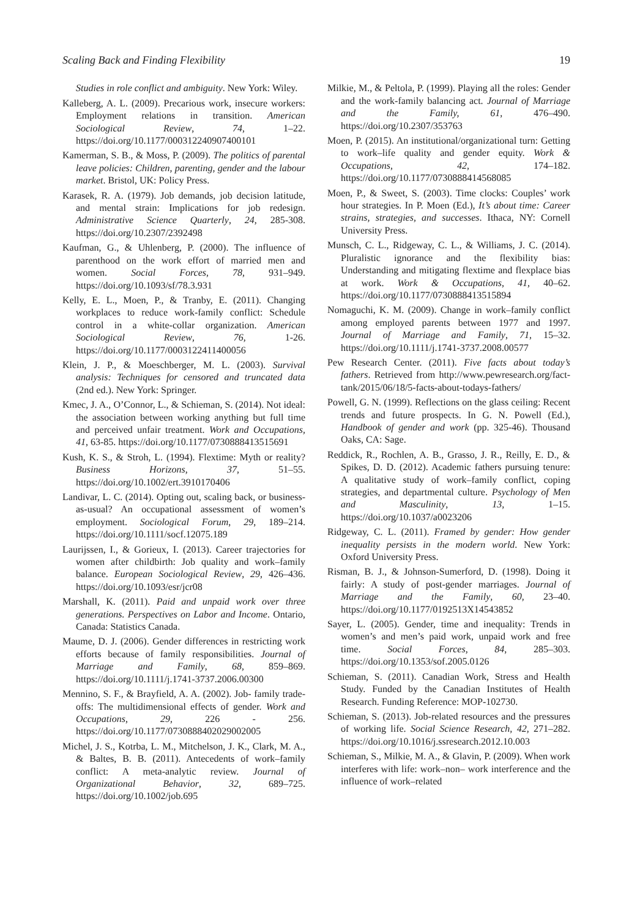Scaling Back and Finding Flexibility 19
Studies in role conflict and ambiguity. New York: Wiley.
Kalleberg, A. L. (2009). Precarious work, insecure workers: Employment relations in transition. American Sociological Review, 74, 1–22. https://doi.org/10.1177/000312240907400101
Kamerman, S. B., & Moss, P. (2009). The politics of parental leave policies: Children, parenting, gender and the labour market. Bristol, UK: Policy Press.
Karasek, R. A. (1979). Job demands, job decision latitude, and mental strain: Implications for job redesign. Administrative Science Quarterly, 24, 285-308. https://doi.org/10.2307/2392498
Kaufman, G., & Uhlenberg, P. (2000). The influence of parenthood on the work effort of married men and women. Social Forces, 78, 931–949. https://doi.org/10.1093/sf/78.3.931
Kelly, E. L., Moen, P., & Tranby, E. (2011). Changing workplaces to reduce work-family conflict: Schedule control in a white-collar organization. American Sociological Review, 76, 1-26. https://doi.org/10.1177/0003122411400056
Klein, J. P., & Moeschberger, M. L. (2003). Survival analysis: Techniques for censored and truncated data (2nd ed.). New York: Springer.
Kmec, J. A., O’Connor, L., & Schieman, S. (2014). Not ideal: the association between working anything but full time and perceived unfair treatment. Work and Occupations, 41, 63-85. https://doi.org/10.1177/0730888413515691
Kush, K. S., & Stroh, L. (1994). Flextime: Myth or reality? Business Horizons, 37, 51–55. https://doi.org/10.1002/ert.3910170406
Landivar, L. C. (2014). Opting out, scaling back, or business-as-usual? An occupational assessment of women’s employment. Sociological Forum, 29, 189–214. https://doi.org/10.1111/socf.12075.189
Laurijssen, I., & Gorieux, I. (2013). Career trajectories for women after childbirth: Job quality and work–family balance. European Sociological Review, 29, 426–436. https://doi.org/10.1093/esr/jcr08
Marshall, K. (2011). Paid and unpaid work over three generations. Perspectives on Labor and Income. Ontario, Canada: Statistics Canada.
Maume, D. J. (2006). Gender differences in restricting work efforts because of family responsibilities. Journal of Marriage and Family, 68, 859–869. https://doi.org/10.1111/j.1741-3737.2006.00300
Mennino, S. F., & Brayfield, A. A. (2002). Job- family trade-offs: The multidimensional effects of gender. Work and Occupations, 29, 226 - 256. https://doi.org/10.1177/0730888402029002005
Michel, J. S., Kotrba, L. M., Mitchelson, J. K., Clark, M. A., & Baltes, B. B. (2011). Antecedents of work–family conflict: A meta-analytic review. Journal of Organizational Behavior, 32, 689–725. https://doi.org/10.1002/job.695
Milkie, M., & Peltola, P. (1999). Playing all the roles: Gender and the work-family balancing act. Journal of Marriage and the Family, 61, 476–490. https://doi.org/10.2307/353763
Moen, P. (2015). An institutional/organizational turn: Getting to work–life quality and gender equity. Work & Occupations, 42, 174–182. https://doi.org/10.1177/0730888414568085
Moen, P., & Sweet, S. (2003). Time clocks: Couples’ work hour strategies. In P. Moen (Ed.), It’s about time: Career strains, strategies, and successes. Ithaca, NY: Cornell University Press.
Munsch, C. L., Ridgeway, C. L., & Williams, J. C. (2014). Pluralistic ignorance and the flexibility bias: Understanding and mitigating flextime and flexplace bias at work. Work & Occupations, 41, 40–62. https://doi.org/10.1177/0730888413515894
Nomaguchi, K. M. (2009). Change in work–family conflict among employed parents between 1977 and 1997. Journal of Marriage and Family, 71, 15–32. https://doi.org/10.1111/j.1741-3737.2008.00577
Pew Research Center. (2011). Five facts about today’s fathers. Retrieved from http://www.pewresearch.org/fact-tank/2015/06/18/5-facts-about-todays-fathers/
Powell, G. N. (1999). Reflections on the glass ceiling: Recent trends and future prospects. In G. N. Powell (Ed.), Handbook of gender and work (pp. 325-46). Thousand Oaks, CA: Sage.
Reddick, R., Rochlen, A. B., Grasso, J. R., Reilly, E. D., & Spikes, D. D. (2012). Academic fathers pursuing tenure: A qualitative study of work–family conflict, coping strategies, and departmental culture. Psychology of Men and Masculinity, 13, 1–15. https://doi.org/10.1037/a0023206
Ridgeway, C. L. (2011). Framed by gender: How gender inequality persists in the modern world. New York: Oxford University Press.
Risman, B. J., & Johnson-Sumerford, D. (1998). Doing it fairly: A study of post-gender marriages. Journal of Marriage and the Family, 60, 23–40. https://doi.org/10.1177/0192513X14543852
Sayer, L. (2005). Gender, time and inequality: Trends in women’s and men’s paid work, unpaid work and free time. Social Forces, 84, 285–303. https://doi.org/10.1353/sof.2005.0126
Schieman, S. (2011). Canadian Work, Stress and Health Study. Funded by the Canadian Institutes of Health Research. Funding Reference: MOP-102730.
Schieman, S. (2013). Job-related resources and the pressures of working life. Social Science Research, 42, 271–282. https://doi.org/10.1016/j.ssresearch.2012.10.003
Schieman, S., Milkie, M. A., & Glavin, P. (2009). When work interferes with life: work–non– work interference and the influence of work–related